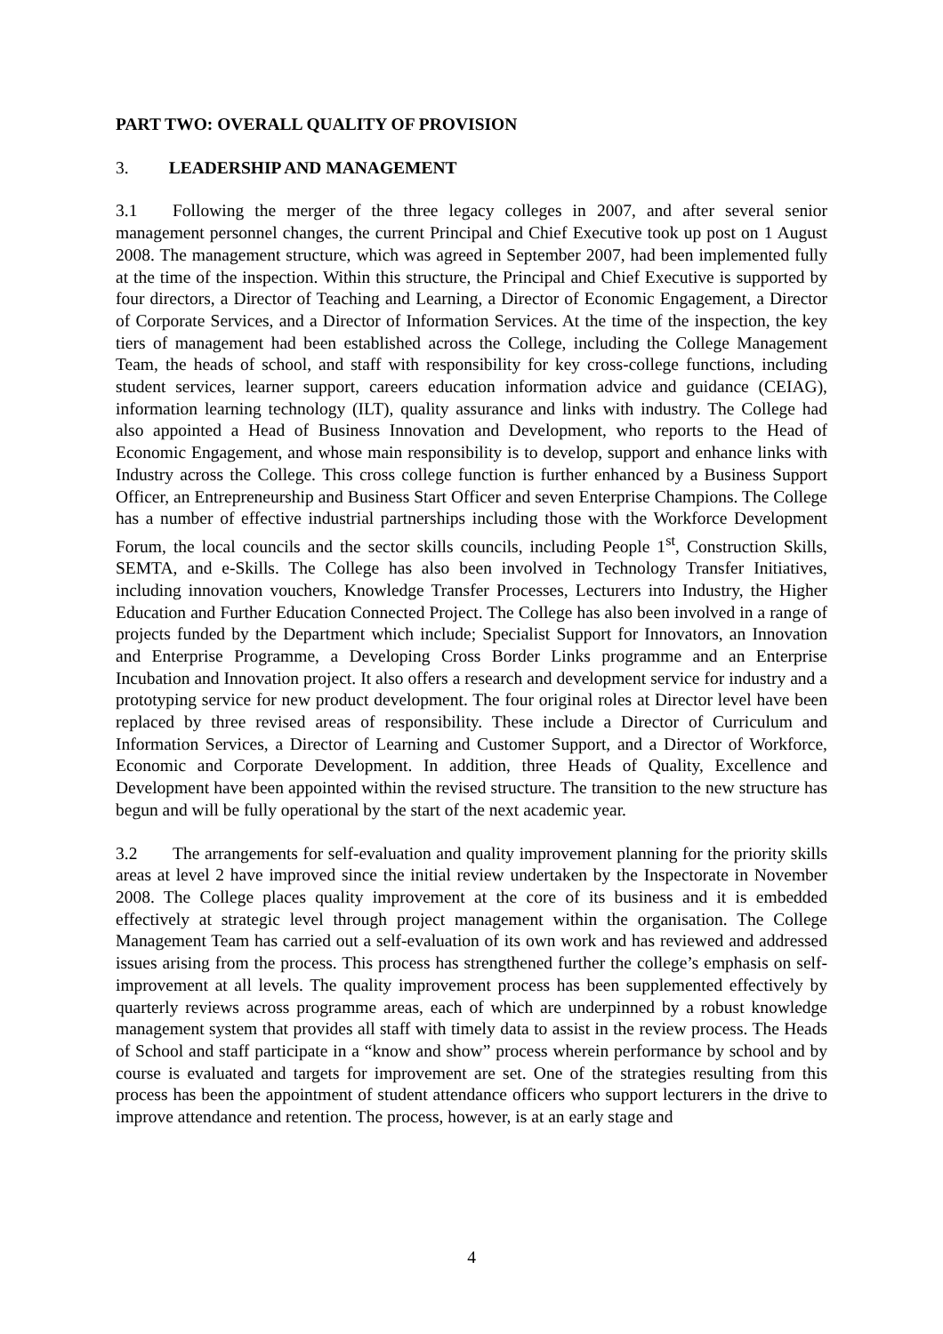PART TWO: OVERALL QUALITY OF PROVISION
3. LEADERSHIP AND MANAGEMENT
3.1 Following the merger of the three legacy colleges in 2007, and after several senior management personnel changes, the current Principal and Chief Executive took up post on 1 August 2008. The management structure, which was agreed in September 2007, had been implemented fully at the time of the inspection. Within this structure, the Principal and Chief Executive is supported by four directors, a Director of Teaching and Learning, a Director of Economic Engagement, a Director of Corporate Services, and a Director of Information Services. At the time of the inspection, the key tiers of management had been established across the College, including the College Management Team, the heads of school, and staff with responsibility for key cross-college functions, including student services, learner support, careers education information advice and guidance (CEIAG), information learning technology (ILT), quality assurance and links with industry. The College had also appointed a Head of Business Innovation and Development, who reports to the Head of Economic Engagement, and whose main responsibility is to develop, support and enhance links with Industry across the College. This cross college function is further enhanced by a Business Support Officer, an Entrepreneurship and Business Start Officer and seven Enterprise Champions. The College has a number of effective industrial partnerships including those with the Workforce Development Forum, the local councils and the sector skills councils, including People 1<sup>st</sup>, Construction Skills, SEMTA, and e-Skills. The College has also been involved in Technology Transfer Initiatives, including innovation vouchers, Knowledge Transfer Processes, Lecturers into Industry, the Higher Education and Further Education Connected Project. The College has also been involved in a range of projects funded by the Department which include; Specialist Support for Innovators, an Innovation and Enterprise Programme, a Developing Cross Border Links programme and an Enterprise Incubation and Innovation project. It also offers a research and development service for industry and a prototyping service for new product development. The four original roles at Director level have been replaced by three revised areas of responsibility. These include a Director of Curriculum and Information Services, a Director of Learning and Customer Support, and a Director of Workforce, Economic and Corporate Development. In addition, three Heads of Quality, Excellence and Development have been appointed within the revised structure. The transition to the new structure has begun and will be fully operational by the start of the next academic year.
3.2 The arrangements for self-evaluation and quality improvement planning for the priority skills areas at level 2 have improved since the initial review undertaken by the Inspectorate in November 2008. The College places quality improvement at the core of its business and it is embedded effectively at strategic level through project management within the organisation. The College Management Team has carried out a self-evaluation of its own work and has reviewed and addressed issues arising from the process. This process has strengthened further the college’s emphasis on self-improvement at all levels. The quality improvement process has been supplemented effectively by quarterly reviews across programme areas, each of which are underpinned by a robust knowledge management system that provides all staff with timely data to assist in the review process. The Heads of School and staff participate in a “know and show” process wherein performance by school and by course is evaluated and targets for improvement are set. One of the strategies resulting from this process has been the appointment of student attendance officers who support lecturers in the drive to improve attendance and retention. The process, however, is at an early stage and
4